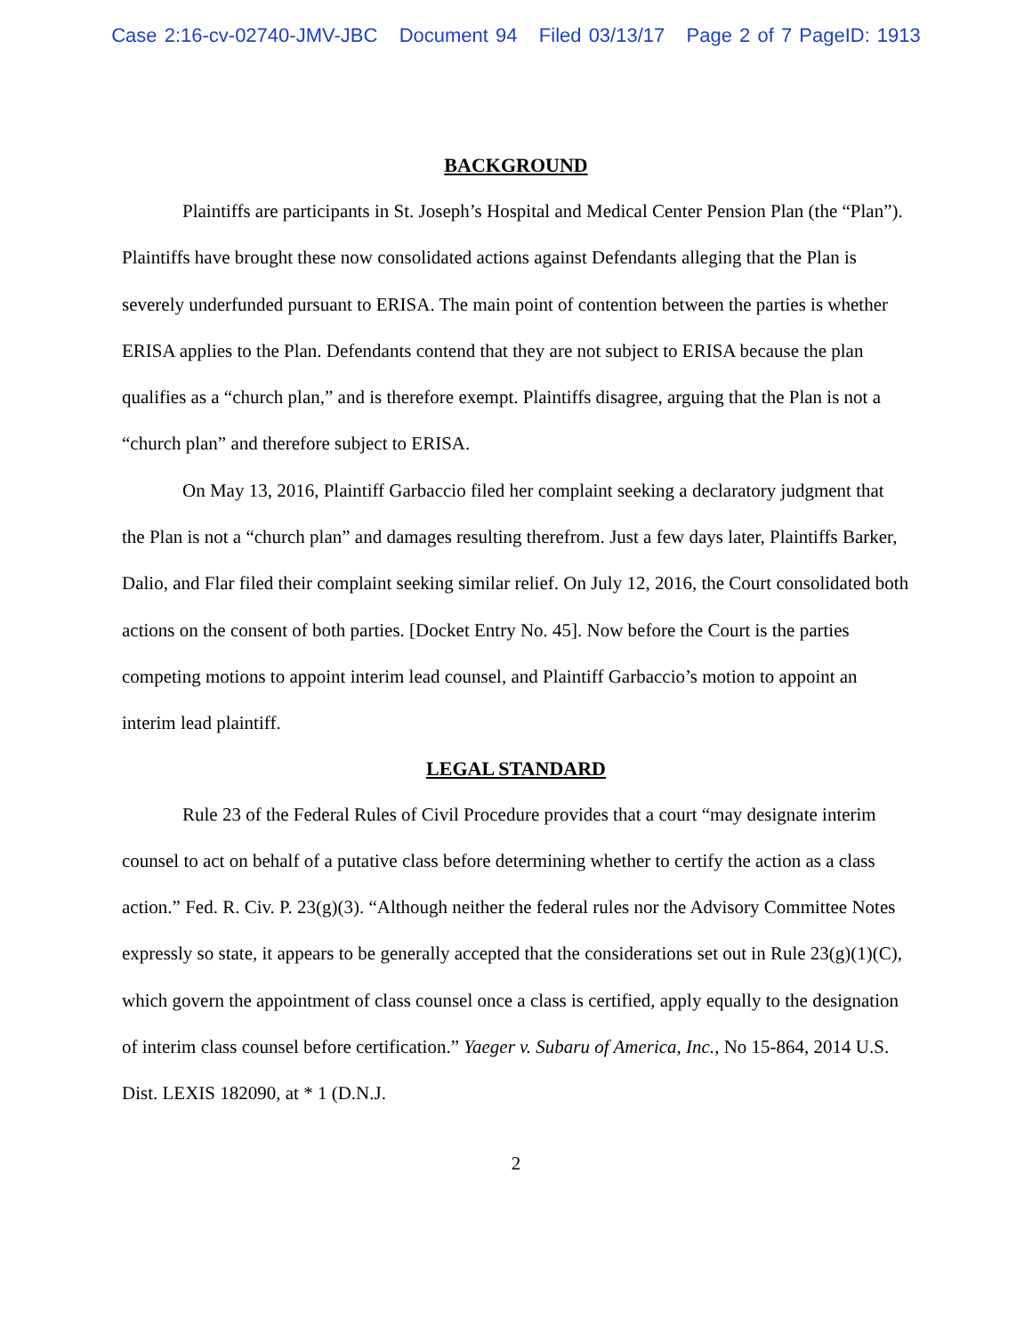Case 2:16-cv-02740-JMV-JBC Document 94 Filed 03/13/17 Page 2 of 7 PageID: 1913
BACKGROUND
Plaintiffs are participants in St. Joseph’s Hospital and Medical Center Pension Plan (the “Plan”). Plaintiffs have brought these now consolidated actions against Defendants alleging that the Plan is severely underfunded pursuant to ERISA. The main point of contention between the parties is whether ERISA applies to the Plan. Defendants contend that they are not subject to ERISA because the plan qualifies as a “church plan,” and is therefore exempt. Plaintiffs disagree, arguing that the Plan is not a “church plan” and therefore subject to ERISA.
On May 13, 2016, Plaintiff Garbaccio filed her complaint seeking a declaratory judgment that the Plan is not a “church plan” and damages resulting therefrom. Just a few days later, Plaintiffs Barker, Dalio, and Flar filed their complaint seeking similar relief. On July 12, 2016, the Court consolidated both actions on the consent of both parties. [Docket Entry No. 45]. Now before the Court is the parties competing motions to appoint interim lead counsel, and Plaintiff Garbaccio’s motion to appoint an interim lead plaintiff.
LEGAL STANDARD
Rule 23 of the Federal Rules of Civil Procedure provides that a court “may designate interim counsel to act on behalf of a putative class before determining whether to certify the action as a class action.” Fed. R. Civ. P. 23(g)(3). “Although neither the federal rules nor the Advisory Committee Notes expressly so state, it appears to be generally accepted that the considerations set out in Rule 23(g)(1)(C), which govern the appointment of class counsel once a class is certified, apply equally to the designation of interim class counsel before certification.” Yaeger v. Subaru of America, Inc., No 15-864, 2014 U.S. Dist. LEXIS 182090, at * 1 (D.N.J.
2